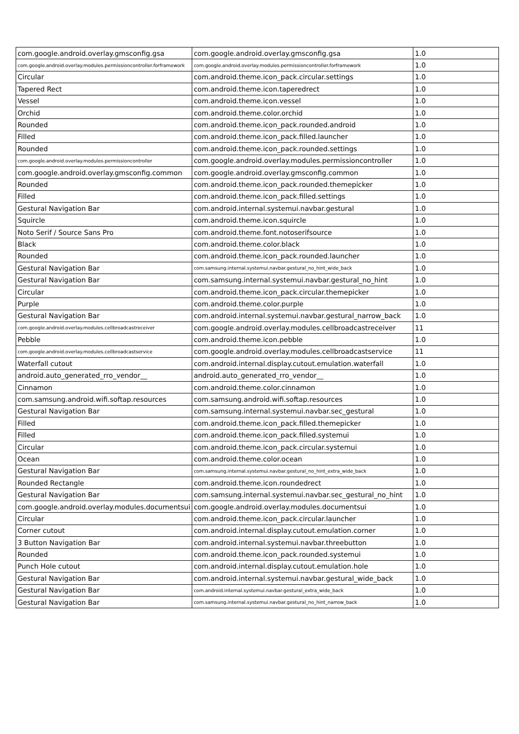| com.google.android.overlay.gmsconfig.gsa | com.google.android.overlay.gmsconfig.gsa | 1.0 |
| com.google.android.overlay.modules.permissioncontroller.forframework | com.google.android.overlay.modules.permissioncontroller.forframework | 1.0 |
| Circular | com.android.theme.icon_pack.circular.settings | 1.0 |
| Tapered Rect | com.android.theme.icon.taperedrect | 1.0 |
| Vessel | com.android.theme.icon.vessel | 1.0 |
| Orchid | com.android.theme.color.orchid | 1.0 |
| Rounded | com.android.theme.icon_pack.rounded.android | 1.0 |
| Filled | com.android.theme.icon_pack.filled.launcher | 1.0 |
| Rounded | com.android.theme.icon_pack.rounded.settings | 1.0 |
| com.google.android.overlay.modules.permissioncontroller | com.google.android.overlay.modules.permissioncontroller | 1.0 |
| com.google.android.overlay.gmsconfig.common | com.google.android.overlay.gmsconfig.common | 1.0 |
| Rounded | com.android.theme.icon_pack.rounded.themepicker | 1.0 |
| Filled | com.android.theme.icon_pack.filled.settings | 1.0 |
| Gestural Navigation Bar | com.android.internal.systemui.navbar.gestural | 1.0 |
| Squircle | com.android.theme.icon.squircle | 1.0 |
| Noto Serif / Source Sans Pro | com.android.theme.font.notoserifsource | 1.0 |
| Black | com.android.theme.color.black | 1.0 |
| Rounded | com.android.theme.icon_pack.rounded.launcher | 1.0 |
| Gestural Navigation Bar | com.samsung.internal.systemui.navbar.gestural_no_hint_wide_back | 1.0 |
| Gestural Navigation Bar | com.samsung.internal.systemui.navbar.gestural_no_hint | 1.0 |
| Circular | com.android.theme.icon_pack.circular.themepicker | 1.0 |
| Purple | com.android.theme.color.purple | 1.0 |
| Gestural Navigation Bar | com.android.internal.systemui.navbar.gestural_narrow_back | 1.0 |
| com.google.android.overlay.modules.cellbroadcastreceiver | com.google.android.overlay.modules.cellbroadcastreceiver | 11 |
| Pebble | com.android.theme.icon.pebble | 1.0 |
| com.google.android.overlay.modules.cellbroadcastservice | com.google.android.overlay.modules.cellbroadcastservice | 11 |
| Waterfall cutout | com.android.internal.display.cutout.emulation.waterfall | 1.0 |
| android.auto_generated_rro_vendor__ | android.auto_generated_rro_vendor__ | 1.0 |
| Cinnamon | com.android.theme.color.cinnamon | 1.0 |
| com.samsung.android.wifi.softap.resources | com.samsung.android.wifi.softap.resources | 1.0 |
| Gestural Navigation Bar | com.samsung.internal.systemui.navbar.sec_gestural | 1.0 |
| Filled | com.android.theme.icon_pack.filled.themepicker | 1.0 |
| Filled | com.android.theme.icon_pack.filled.systemui | 1.0 |
| Circular | com.android.theme.icon_pack.circular.systemui | 1.0 |
| Ocean | com.android.theme.color.ocean | 1.0 |
| Gestural Navigation Bar | com.samsung.internal.systemui.navbar.gestural_no_hint_extra_wide_back | 1.0 |
| Rounded Rectangle | com.android.theme.icon.roundedrect | 1.0 |
| Gestural Navigation Bar | com.samsung.internal.systemui.navbar.sec_gestural_no_hint | 1.0 |
| com.google.android.overlay.modules.documentsui | com.google.android.overlay.modules.documentsui | 1.0 |
| Circular | com.android.theme.icon_pack.circular.launcher | 1.0 |
| Corner cutout | com.android.internal.display.cutout.emulation.corner | 1.0 |
| 3 Button Navigation Bar | com.android.internal.systemui.navbar.threebutton | 1.0 |
| Rounded | com.android.theme.icon_pack.rounded.systemui | 1.0 |
| Punch Hole cutout | com.android.internal.display.cutout.emulation.hole | 1.0 |
| Gestural Navigation Bar | com.android.internal.systemui.navbar.gestural_wide_back | 1.0 |
| Gestural Navigation Bar | com.android.internal.systemui.navbar.gestural_extra_wide_back | 1.0 |
| Gestural Navigation Bar | com.samsung.internal.systemui.navbar.gestural_no_hint_narrow_back | 1.0 |